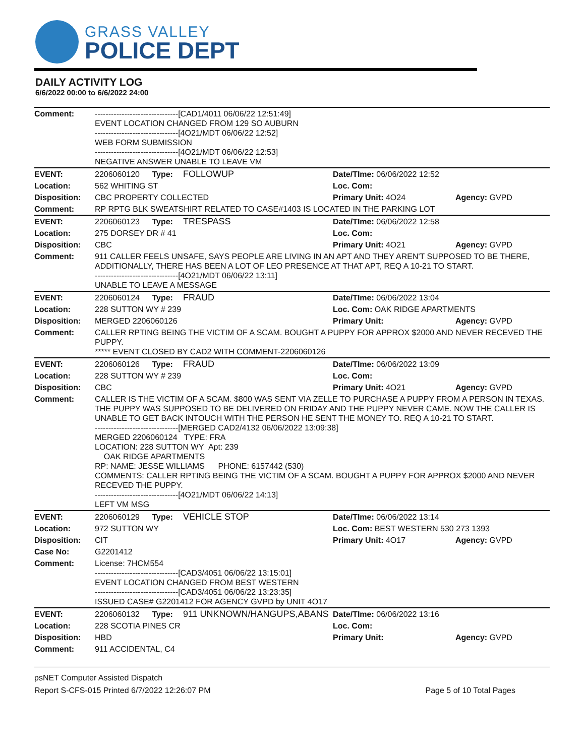GRASS VALLEY
POLICE DEPT
DAILY ACTIVITY LOG
6/6/2022 00:00 to 6/6/2022 24:00
| Comment: | -------------------------------[CAD1/4011 06/06/22 12:51:49] EVENT LOCATION CHANGED FROM 129 SO AUBURN -------------------------------[4O21/MDT 06/06/22 12:52] WEB FORM SUBMISSION -------------------------------[4O21/MDT 06/06/22 12:53] NEGATIVE ANSWER UNABLE TO LEAVE VM | | |
| EVENT: | 2206060120 Type: FOLLOWUP | Date/TIme: 06/06/2022 12:52 | |
| Location: | 562 WHITING ST | Loc. Com: | |
| Disposition: | CBC PROPERTY COLLECTED | Primary Unit: 4O24 | Agency: GVPD |
| Comment: | RP RPTG BLK SWEATSHIRT RELATED TO CASE#1403 IS LOCATED IN THE PARKING LOT | | |
| EVENT: | 2206060123 Type: TRESPASS | Date/TIme: 06/06/2022 12:58 | |
| Location: | 275 DORSEY DR # 41 | Loc. Com: | |
| Disposition: | CBC | Primary Unit: 4O21 | Agency: GVPD |
| Comment: | 911 CALLER FEELS UNSAFE, SAYS PEOPLE ARE LIVING IN AN APT AND THEY AREN'T SUPPOSED TO BE THERE, ADDITIONALLY, THERE HAS BEEN A LOT OF LEO PRESENCE AT THAT APT, REQ A 10-21 TO START. -------------------------------[4O21/MDT 06/06/22 13:11] UNABLE TO LEAVE A MESSAGE | | |
| EVENT: | 2206060124 Type: FRAUD | Date/TIme: 06/06/2022 13:04 | |
| Location: | 228 SUTTON WY # 239 | Loc. Com: OAK RIDGE APARTMENTS | |
| Disposition: | MERGED 2206060126 | Primary Unit: | Agency: GVPD |
| Comment: | CALLER RPTING BEING THE VICTIM OF A SCAM. BOUGHT A PUPPY FOR APPROX $2000 AND NEVER RECEVED THE PUPPY. ***** EVENT CLOSED BY CAD2 WITH COMMENT-2206060126 | | |
| EVENT: | 2206060126 Type: FRAUD | Date/TIme: 06/06/2022 13:09 | |
| Location: | 228 SUTTON WY # 239 | Loc. Com: | |
| Disposition: | CBC | Primary Unit: 4O21 | Agency: GVPD |
| Comment: | CALLER IS THE VICTIM OF A SCAM. $800 WAS SENT VIA ZELLE TO PURCHASE A PUPPY FROM A PERSON IN TEXAS. THE PUPPY WAS SUPPOSED TO BE DELIVERED ON FRIDAY AND THE PUPPY NEVER CAME. NOW THE CALLER IS UNABLE TO GET BACK INTOUCH WITH THE PERSON HE SENT THE MONEY TO. REQ A 10-21 TO START. -------------------------------[MERGED CAD2/4132 06/06/2022 13:09:38] MERGED 2206060124 TYPE: FRA LOCATION: 228 SUTTON WY Apt: 239 OAK RIDGE APARTMENTS RP: NAME: JESSE WILLIAMS PHONE: 6157442 (530) COMMENTS: CALLER RPTING BEING THE VICTIM OF A SCAM. BOUGHT A PUPPY FOR APPROX $2000 AND NEVER RECEVED THE PUPPY. -------------------------------[4O21/MDT 06/06/22 14:13] LEFT VM MSG | | |
| EVENT: | 2206060129 Type: VEHICLE STOP | Date/TIme: 06/06/2022 13:14 | |
| Location: | 972 SUTTON WY | Loc. Com: BEST WESTERN 530 273 1393 | |
| Disposition: | CIT | Primary Unit: 4O17 | Agency: GVPD |
| Case No: | G2201412 | | |
| Comment: | License: 7HCM554 -------------------------------[CAD3/4051 06/06/22 13:15:01] EVENT LOCATION CHANGED FROM BEST WESTERN -------------------------------[CAD3/4051 06/06/22 13:23:35] ISSUED CASE# G2201412 FOR AGENCY GVPD by UNIT 4O17 | | |
| EVENT: | 2206060132 Type: 911 UNKNOWN/HANGUPS,ABANS | Date/TIme: 06/06/2022 13:16 | |
| Location: | 228 SCOTIA PINES CR | Loc. Com: | |
| Disposition: | HBD | Primary Unit: | Agency: GVPD |
| Comment: | 911 ACCIDENTAL, C4 | | |
psNET Computer Assisted Dispatch
Report S-CFS-015 Printed 6/7/2022 12:26:07 PM Page 5 of 10 Total Pages